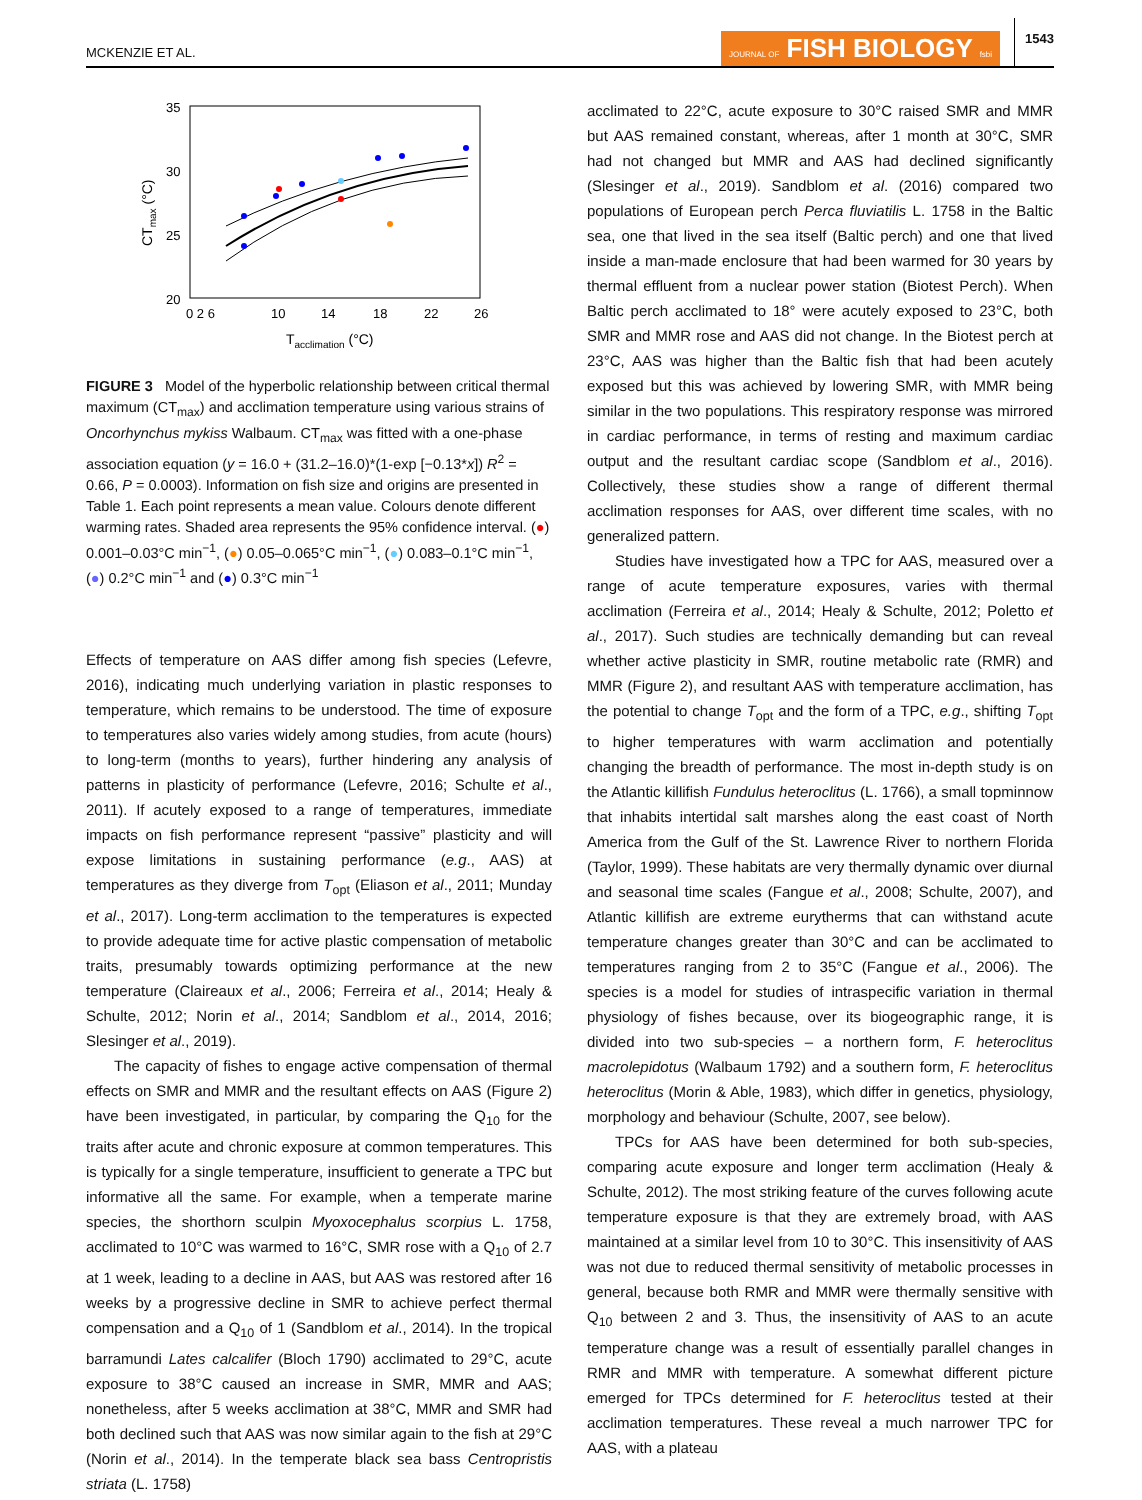MCKENZIE ET AL.
JOURNAL OF FISH BIOLOGY fsbi
1543
35
30
25
20
0 2 6
10
14
18
22
26
Tacclimation (°C)
CTmax (°C)
FIGURE 3 Model of the hyperbolic relationship between critical thermal maximum (CT<sub>max</sub>) and acclimation temperature using various strains of Oncorhynchus mykiss Walbaum. CT<sub>max</sub> was fitted with a one-phase association equation (y = 16.0 + (31.2–16.0)*(1-exp [−0.13*x]) R<sup>2</sup> = 0.66, P = 0.0003). Information on fish size and origins are presented in Table 1. Each point represents a mean value. Colours denote different warming rates. Shaded area represents the 95% confidence interval. (●) 0.001–0.03°C min<sup>−1</sup>, (●) 0.05–0.065°C min<sup>−1</sup>, (●) 0.083–0.1°C min<sup>−1</sup>, (●) 0.2°C min<sup>−1</sup> and (●) 0.3°C min<sup>−1</sup>
Effects of temperature on AAS differ among fish species (Lefevre, 2016), indicating much underlying variation in plastic responses to temperature, which remains to be understood. The time of exposure to temperatures also varies widely among studies, from acute (hours) to long-term (months to years), further hindering any analysis of patterns in plasticity of performance (Lefevre, 2016; Schulte et al., 2011). If acutely exposed to a range of temperatures, immediate impacts on fish performance represent “passive” plasticity and will expose limitations in sustaining performance (e.g., AAS) at temperatures as they diverge from T<sub>opt</sub> (Eliason et al., 2011; Munday et al., 2017). Long-term acclimation to the temperatures is expected to provide adequate time for active plastic compensation of metabolic traits, presumably towards optimizing performance at the new temperature (Claireaux et al., 2006; Ferreira et al., 2014; Healy & Schulte, 2012; Norin et al., 2014; Sandblom et al., 2014, 2016; Slesinger et al., 2019).
The capacity of fishes to engage active compensation of thermal effects on SMR and MMR and the resultant effects on AAS (Figure 2) have been investigated, in particular, by comparing the Q<sub>10</sub> for the traits after acute and chronic exposure at common temperatures. This is typically for a single temperature, insufficient to generate a TPC but informative all the same. For example, when a temperate marine species, the shorthorn sculpin Myoxocephalus scorpius L. 1758, acclimated to 10°C was warmed to 16°C, SMR rose with a Q<sub>10</sub> of 2.7 at 1 week, leading to a decline in AAS, but AAS was restored after 16 weeks by a progressive decline in SMR to achieve perfect thermal compensation and a Q<sub>10</sub> of 1 (Sandblom et al., 2014). In the tropical barramundi Lates calcalifer (Bloch 1790) acclimated to 29°C, acute exposure to 38°C caused an increase in SMR, MMR and AAS; nonetheless, after 5 weeks acclimation at 38°C, MMR and SMR had both declined such that AAS was now similar again to the fish at 29°C (Norin et al., 2014). In the temperate black sea bass Centropristis striata (L. 1758)
acclimated to 22°C, acute exposure to 30°C raised SMR and MMR but AAS remained constant, whereas, after 1 month at 30°C, SMR had not changed but MMR and AAS had declined significantly (Slesinger et al., 2019). Sandblom et al. (2016) compared two populations of European perch Perca fluviatilis L. 1758 in the Baltic sea, one that lived in the sea itself (Baltic perch) and one that lived inside a man-made enclosure that had been warmed for 30 years by thermal effluent from a nuclear power station (Biotest Perch). When Baltic perch acclimated to 18° were acutely exposed to 23°C, both SMR and MMR rose and AAS did not change. In the Biotest perch at 23°C, AAS was higher than the Baltic fish that had been acutely exposed but this was achieved by lowering SMR, with MMR being similar in the two populations. This respiratory response was mirrored in cardiac performance, in terms of resting and maximum cardiac output and the resultant cardiac scope (Sandblom et al., 2016). Collectively, these studies show a range of different thermal acclimation responses for AAS, over different time scales, with no generalized pattern.
Studies have investigated how a TPC for AAS, measured over a range of acute temperature exposures, varies with thermal acclimation (Ferreira et al., 2014; Healy & Schulte, 2012; Poletto et al., 2017). Such studies are technically demanding but can reveal whether active plasticity in SMR, routine metabolic rate (RMR) and MMR (Figure 2), and resultant AAS with temperature acclimation, has the potential to change T<sub>opt</sub> and the form of a TPC, e.g., shifting T<sub>opt</sub> to higher temperatures with warm acclimation and potentially changing the breadth of performance. The most in-depth study is on the Atlantic killifish Fundulus heteroclitus (L. 1766), a small topminnow that inhabits intertidal salt marshes along the east coast of North America from the Gulf of the St. Lawrence River to northern Florida (Taylor, 1999). These habitats are very thermally dynamic over diurnal and seasonal time scales (Fangue et al., 2008; Schulte, 2007), and Atlantic killifish are extreme eurytherms that can withstand acute temperature changes greater than 30°C and can be acclimated to temperatures ranging from 2 to 35°C (Fangue et al., 2006). The species is a model for studies of intraspecific variation in thermal physiology of fishes because, over its biogeographic range, it is divided into two sub-species – a northern form, F. heteroclitus macrolepidotus (Walbaum 1792) and a southern form, F. heteroclitus heteroclitus (Morin & Able, 1983), which differ in genetics, physiology, morphology and behaviour (Schulte, 2007, see below).
TPCs for AAS have been determined for both sub-species, comparing acute exposure and longer term acclimation (Healy & Schulte, 2012). The most striking feature of the curves following acute temperature exposure is that they are extremely broad, with AAS maintained at a similar level from 10 to 30°C. This insensitivity of AAS was not due to reduced thermal sensitivity of metabolic processes in general, because both RMR and MMR were thermally sensitive with Q<sub>10</sub> between 2 and 3. Thus, the insensitivity of AAS to an acute temperature change was a result of essentially parallel changes in RMR and MMR with temperature. A somewhat different picture emerged for TPCs determined for F. heteroclitus tested at their acclimation temperatures. These reveal a much narrower TPC for AAS, with a plateau